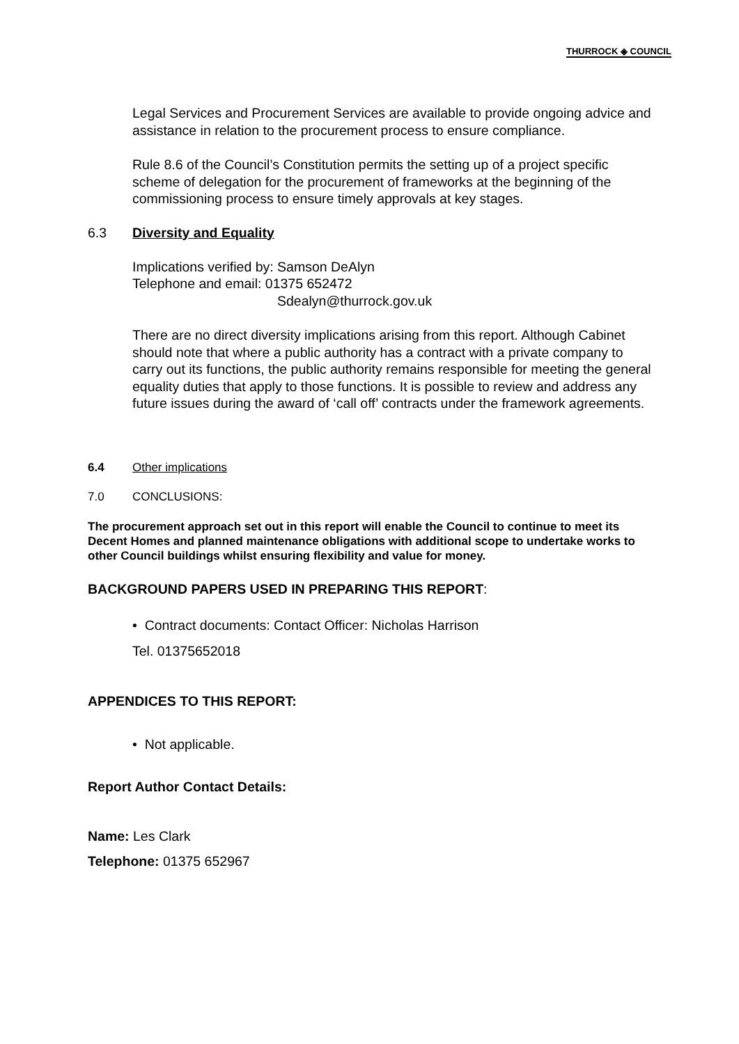THURROCK ◈ COUNCIL
Legal Services and Procurement Services are available to provide ongoing advice and assistance in relation to the procurement process to ensure compliance.
Rule 8.6 of the Council’s Constitution permits the setting up of a project specific scheme of delegation for the procurement of frameworks at the beginning of the commissioning process to ensure timely approvals at key stages.
6.3 Diversity and Equality
Implications verified by: Samson DeAlyn
Telephone and email: 01375 652472
Sdealyn@thurrock.gov.uk
There are no direct diversity implications arising from this report. Although Cabinet should note that where a public authority has a contract with a private company to carry out its functions, the public authority remains responsible for meeting the general equality duties that apply to those functions. It is possible to review and address any future issues during the award of ‘call off’ contracts under the framework agreements.
6.4 Other implications
7.0 CONCLUSIONS:
The procurement approach set out in this report will enable the Council to continue to meet its Decent Homes and planned maintenance obligations with additional scope to undertake works to other Council buildings whilst ensuring flexibility and value for money.
BACKGROUND PAPERS USED IN PREPARING THIS REPORT:
• Contract documents: Contact Officer: Nicholas Harrison
Tel. 01375652018
APPENDICES TO THIS REPORT:
• Not applicable.
Report Author Contact Details:
Name: Les Clark
Telephone: 01375 652967